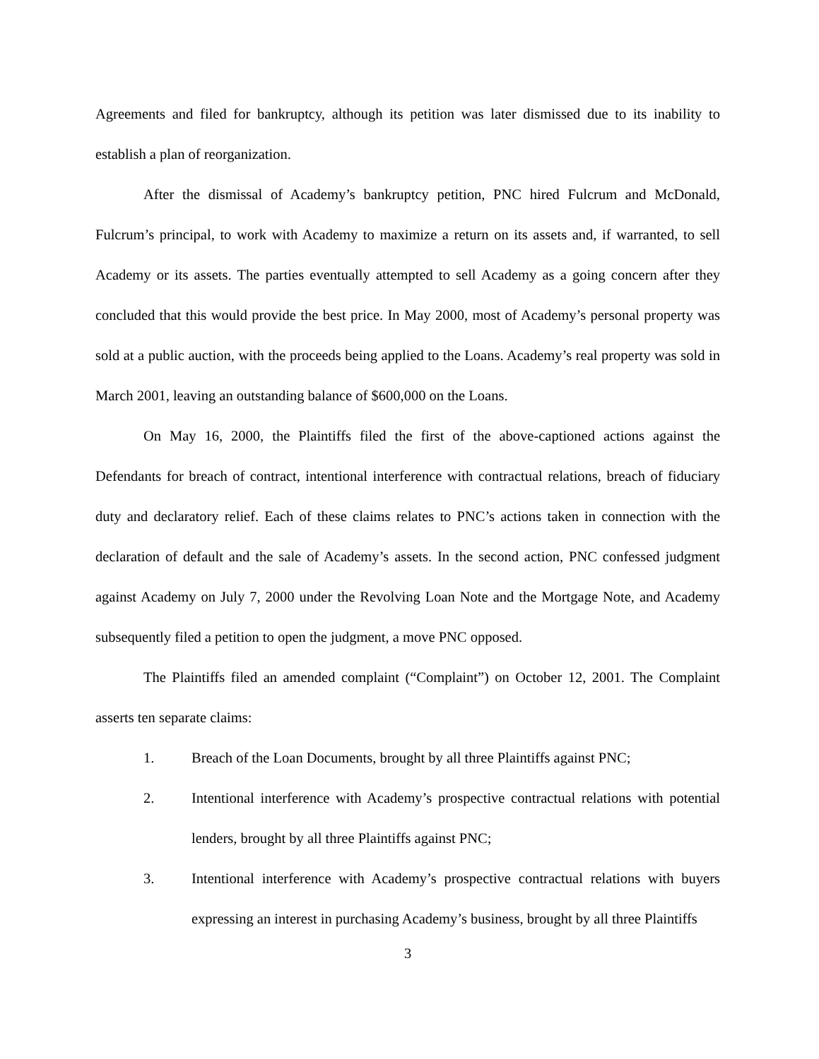Agreements and filed for bankruptcy, although its petition was later dismissed due to its inability to establish a plan of reorganization.
After the dismissal of Academy’s bankruptcy petition, PNC hired Fulcrum and McDonald, Fulcrum’s principal, to work with Academy to maximize a return on its assets and, if warranted, to sell Academy or its assets. The parties eventually attempted to sell Academy as a going concern after they concluded that this would provide the best price. In May 2000, most of Academy’s personal property was sold at a public auction, with the proceeds being applied to the Loans. Academy’s real property was sold in March 2001, leaving an outstanding balance of $600,000 on the Loans.
On May 16, 2000, the Plaintiffs filed the first of the above-captioned actions against the Defendants for breach of contract, intentional interference with contractual relations, breach of fiduciary duty and declaratory relief. Each of these claims relates to PNC’s actions taken in connection with the declaration of default and the sale of Academy’s assets. In the second action, PNC confessed judgment against Academy on July 7, 2000 under the Revolving Loan Note and the Mortgage Note, and Academy subsequently filed a petition to open the judgment, a move PNC opposed.
The Plaintiffs filed an amended complaint (“Complaint”) on October 12, 2001. The Complaint asserts ten separate claims:
1. Breach of the Loan Documents, brought by all three Plaintiffs against PNC;
2. Intentional interference with Academy’s prospective contractual relations with potential lenders, brought by all three Plaintiffs against PNC;
3. Intentional interference with Academy’s prospective contractual relations with buyers expressing an interest in purchasing Academy’s business, brought by all three Plaintiffs
3